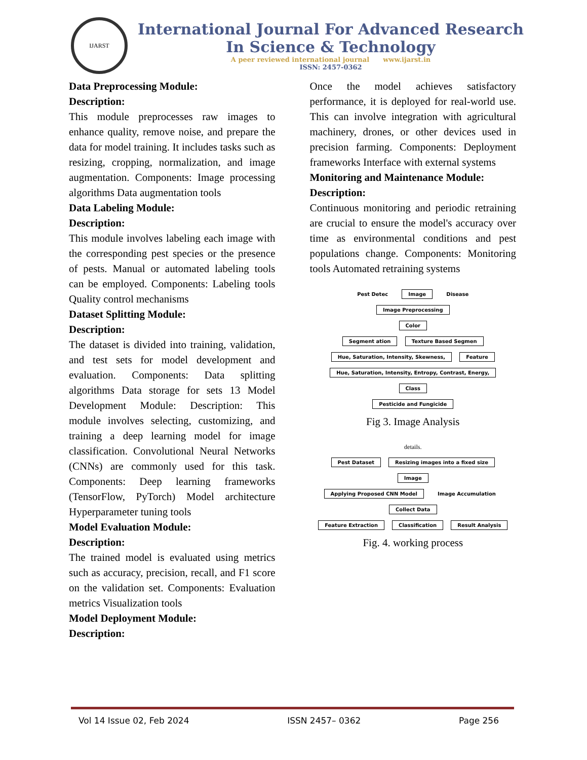IJARST
International Journal For Advanced Research
In Science & Technology
A peer reviewed international journal www.ijarst.in
ISSN: 2457-0362
Data Preprocessing Module:
Description:
This module preprocesses raw images to enhance quality, remove noise, and prepare the data for model training. It includes tasks such as resizing, cropping, normalization, and image augmentation. Components: Image processing algorithms Data augmentation tools
Data Labeling Module:
Description:
This module involves labeling each image with the corresponding pest species or the presence of pests. Manual or automated labeling tools can be employed. Components: Labeling tools Quality control mechanisms
Dataset Splitting Module:
Description:
The dataset is divided into training, validation, and test sets for model development and evaluation. Components: Data splitting algorithms Data storage for sets 13 Model Development Module: Description: This module involves selecting, customizing, and training a deep learning model for image classification. Convolutional Neural Networks (CNNs) are commonly used for this task. Components: Deep learning frameworks (TensorFlow, PyTorch) Model architecture Hyperparameter tuning tools
Model Evaluation Module:
Description:
The trained model is evaluated using metrics such as accuracy, precision, recall, and F1 score on the validation set. Components: Evaluation metrics Visualization tools
Model Deployment Module:
Description:
Once the model achieves satisfactory performance, it is deployed for real-world use. This can involve integration with agricultural machinery, drones, or other devices used in precision farming. Components: Deployment frameworks Interface with external systems
Monitoring and Maintenance Module:
Description:
Continuous monitoring and periodic retraining are crucial to ensure the model's accuracy over time as environmental conditions and pest populations change. Components: Monitoring tools Automated retraining systems
Pest Detec Image Disease
Image Preprocessing
Color
Segment ation Texture Based Segmen
Hue, Saturation, Intensity, Skewness, Feature Hue, Saturation, Intensity, Entropy, Contrast, Energy,
Class
Pesticide and Fungicide
Fig 3. Image Analysis
details.
Pest Dataset Resizing images into a fixed size Image
Applying Proposed CNN Model Image Accumulation Collect Data
Feature Extraction Classification Result Analysis
Fig. 4. working process
Vol 14 Issue 02, Feb 2024 ISSN 2457– 0362 Page 256